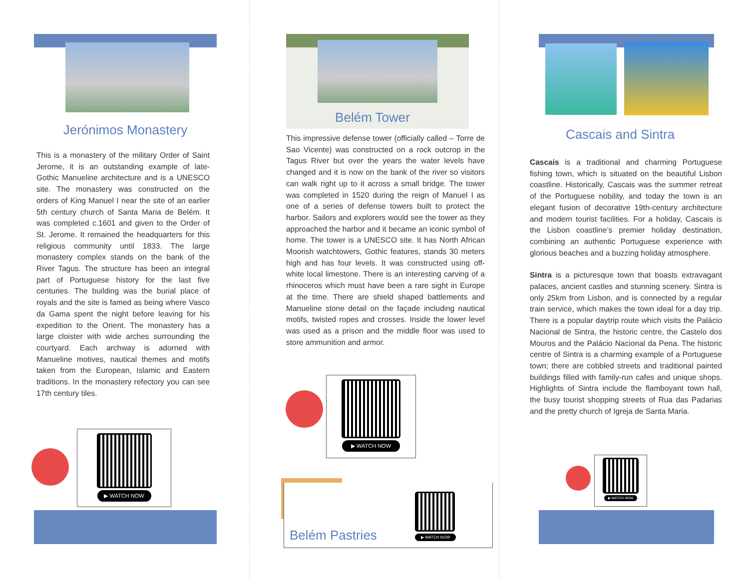Jerónimos Monastery
This is a monastery of the military Order of Saint Jerome, it is an outstanding example of late-Gothic Manueline architecture and is a UNESCO site. The monastery was constructed on the orders of King Manuel I near the site of an earlier 5th century church of Santa Maria de Belém. It was completed c.1601 and given to the Order of St. Jerome. It remained the headquarters for this religious community until 1833. The large monastery complex stands on the bank of the River Tagus. The structure has been an integral part of Portuguese history for the last five centuries. The building was the burial place of royals and the site is famed as being where Vasco da Gama spent the night before leaving for his expedition to the Orient. The monastery has a large cloister with wide arches surrounding the courtyard. Each archway is adorned with Manueline motives, nautical themes and motifs taken from the European, Islamic and Eastern traditions. In the monastery refectory you can see 17th century tiles.
▶ WATCH NOW
Belém Tower
This impressive defense tower (officially called – Torre de Sao Vicente) was constructed on a rock outcrop in the Tagus River but over the years the water levels have changed and it is now on the bank of the river so visitors can walk right up to it across a small bridge. The tower was completed in 1520 during the reign of Manuel I as one of a series of defense towers built to protect the harbor. Sailors and explorers would see the tower as they approached the harbor and it became an iconic symbol of home. The tower is a UNESCO site. It has North African Moorish watchtowers, Gothic features, stands 30 meters high and has four levels. It was constructed using off-white local limestone. There is an interesting carving of a rhinoceros which must have been a rare sight in Europe at the time. There are shield shaped battlements and Manueline stone detail on the façade including nautical motifs, twisted ropes and crosses. Inside the lower level was used as a prison and the middle floor was used to store ammunition and armor.
▶ WATCH NOW
Belém Pastries
▶ WATCH NOW
Cascais and Sintra
Cascais is a traditional and charming Portuguese fishing town, which is situated on the beautiful Lisbon coastline. Historically, Cascais was the summer retreat of the Portuguese nobility, and today the town is an elegant fusion of decorative 19th-century architecture and modern tourist facilities. For a holiday, Cascais is the Lisbon coastline’s premier holiday destination, combining an authentic Portuguese experience with glorious beaches and a buzzing holiday atmosphere.
Sintra is a picturesque town that boasts extravagant palaces, ancient castles and stunning scenery. Sintra is only 25km from Lisbon, and is connected by a regular train service, which makes the town ideal for a day trip. There is a popular daytrip route which visits the Palácio Nacional de Sintra, the historic centre, the Castelo dos Mouros and the Palácio Nacional da Pena. The historic centre of Sintra is a charming example of a Portuguese town; there are cobbled streets and traditional painted buildings filled with family-run cafes and unique shops. Highlights of Sintra include the flamboyant town hall, the busy tourist shopping streets of Rua das Padarias and the pretty church of Igreja de Santa Maria.
▶ WATCH NOW